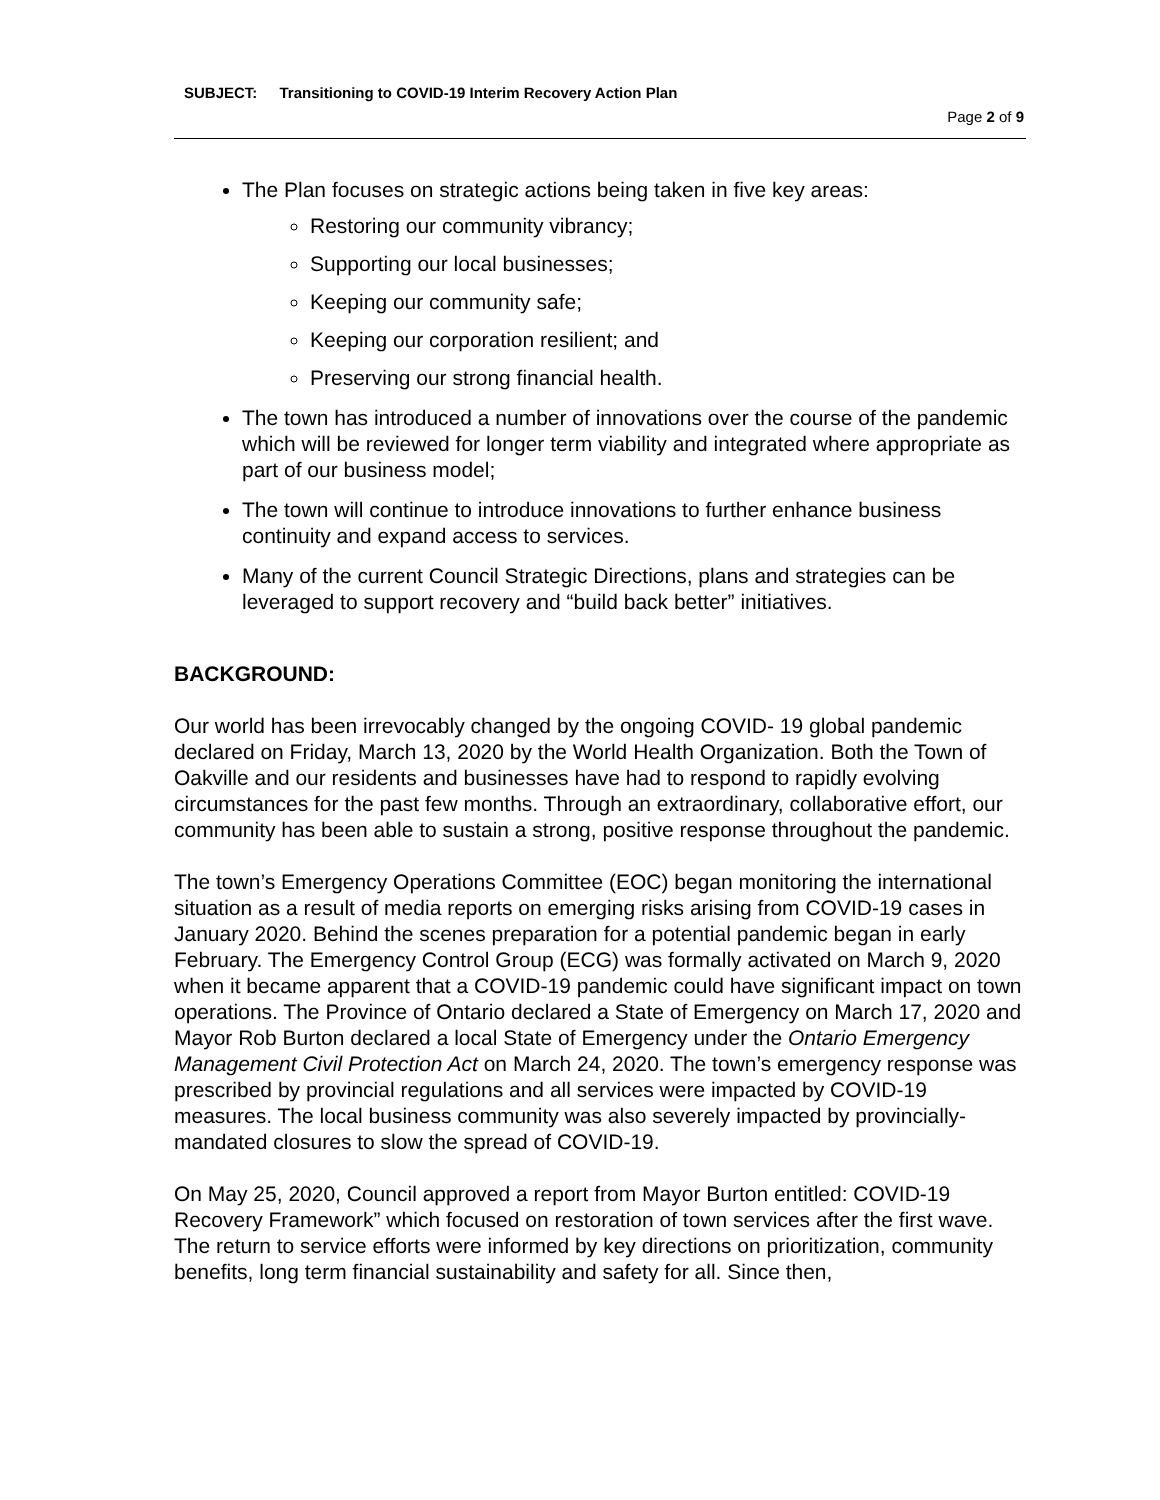SUBJECT: Transitioning to COVID-19 Interim Recovery Action Plan
Page 2 of 9
The Plan focuses on strategic actions being taken in five key areas:
Restoring our community vibrancy;
Supporting our local businesses;
Keeping our community safe;
Keeping our corporation resilient; and
Preserving our strong financial health.
The town has introduced a number of innovations over the course of the pandemic which will be reviewed for longer term viability and integrated where appropriate as part of our business model;
The town will continue to introduce innovations to further enhance business continuity and expand access to services.
Many of the current Council Strategic Directions, plans and strategies can be leveraged to support recovery and “build back better” initiatives.
BACKGROUND:
Our world has been irrevocably changed by the ongoing COVID- 19 global pandemic declared on Friday, March 13, 2020 by the World Health Organization. Both the Town of Oakville and our residents and businesses have had to respond to rapidly evolving circumstances for the past few months. Through an extraordinary, collaborative effort, our community has been able to sustain a strong, positive response throughout the pandemic.
The town’s Emergency Operations Committee (EOC) began monitoring the international situation as a result of media reports on emerging risks arising from COVID-19 cases in January 2020. Behind the scenes preparation for a potential pandemic began in early February. The Emergency Control Group (ECG) was formally activated on March 9, 2020 when it became apparent that a COVID-19 pandemic could have significant impact on town operations. The Province of Ontario declared a State of Emergency on March 17, 2020 and Mayor Rob Burton declared a local State of Emergency under the Ontario Emergency Management Civil Protection Act on March 24, 2020. The town’s emergency response was prescribed by provincial regulations and all services were impacted by COVID-19 measures. The local business community was also severely impacted by provincially-mandated closures to slow the spread of COVID-19.
On May 25, 2020, Council approved a report from Mayor Burton entitled: COVID-19 Recovery Framework” which focused on restoration of town services after the first wave. The return to service efforts were informed by key directions on prioritization, community benefits, long term financial sustainability and safety for all. Since then,